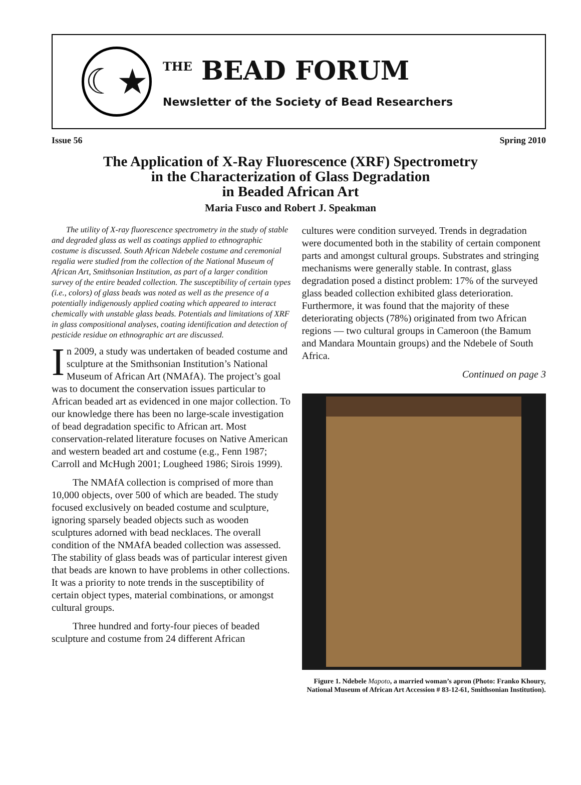☾★
<sup>THE</sup> BEAD FORUM
Newsletter of the Society of Bead Researchers
Issue 56 Spring 2010
The Application of X-Ray Fluorescence (XRF) Spectrometry
in the Characterization of Glass Degradation
in Beaded African Art
Maria Fusco and Robert J. Speakman
The utility of X-ray fluorescence spectrometry in the study of stable and degraded glass as well as coatings applied to ethnographic costume is discussed. South African Ndebele costume and ceremonial regalia were studied from the collection of the National Museum of African Art, Smithsonian Institution, as part of a larger condition survey of the entire beaded collection. The susceptibility of certain types (i.e., colors) of glass beads was noted as well as the presence of a potentially indigenously applied coating which appeared to interact chemically with unstable glass beads. Potentials and limitations of XRF in glass compositional analyses, coating identification and detection of pesticide residue on ethnographic art are discussed.
In 2009, a study was undertaken of beaded costume and sculpture at the Smithsonian Institution’s National Museum of African Art (NMAfA). The project’s goal was to document the conservation issues particular to African beaded art as evidenced in one major collection. To our knowledge there has been no large-scale investigation of bead degradation specific to African art. Most conservation-related literature focuses on Native American and western beaded art and costume (e.g., Fenn 1987; Carroll and McHugh 2001; Lougheed 1986; Sirois 1999).
The NMAfA collection is comprised of more than 10,000 objects, over 500 of which are beaded. The study focused exclusively on beaded costume and sculpture, ignoring sparsely beaded objects such as wooden sculptures adorned with bead necklaces. The overall condition of the NMAfA beaded collection was assessed. The stability of glass beads was of particular interest given that beads are known to have problems in other collections. It was a priority to note trends in the susceptibility of certain object types, material combinations, or amongst cultural groups.
Three hundred and forty-four pieces of beaded sculpture and costume from 24 different African
cultures were condition surveyed. Trends in degradation were documented both in the stability of certain component parts and amongst cultural groups. Substrates and stringing mechanisms were generally stable. In contrast, glass degradation posed a distinct problem: 17% of the surveyed glass beaded collection exhibited glass deterioration. Furthermore, it was found that the majority of these deteriorating objects (78%) originated from two African regions — two cultural groups in Cameroon (the Bamum and Mandara Mountain groups) and the Ndebele of South Africa.
Continued on page 3
Figure 1. Ndebele Mapoto, a married woman’s apron (Photo: Franko Khoury, National Museum of African Art Accession # 83-12-61, Smithsonian Institution).